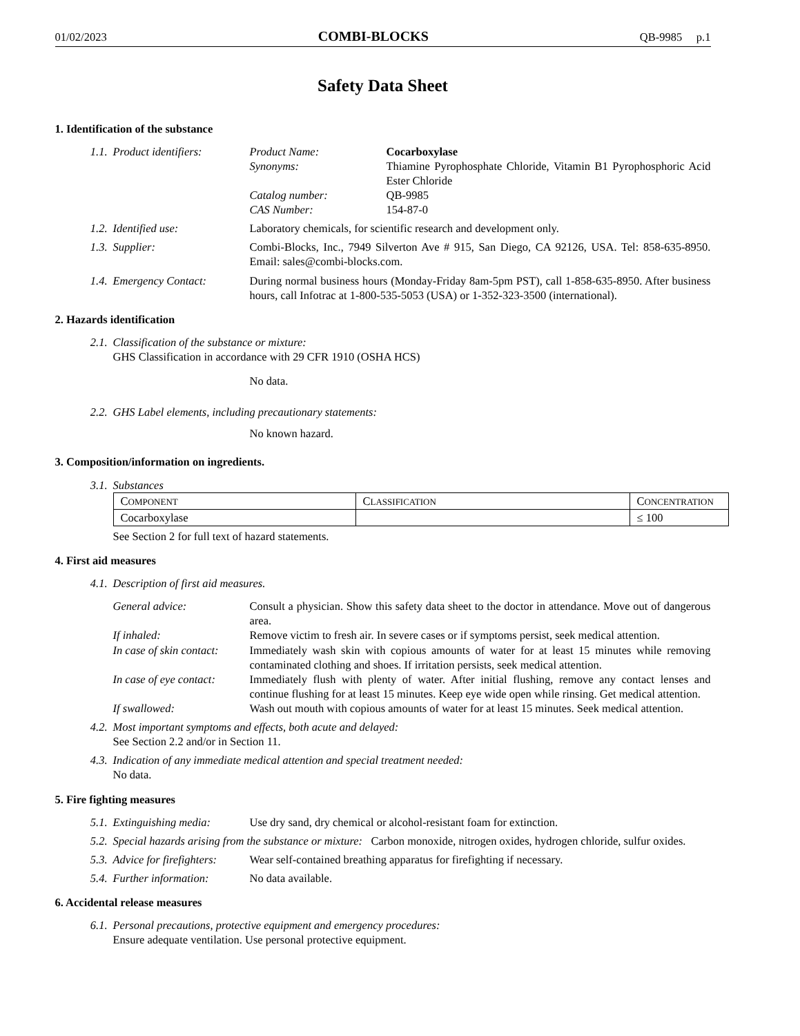01/02/2023 COMBI-BLOCKS QB-9985 p.1
Safety Data Sheet
1. Identification of the substance
1.1. Product identifiers: Product Name: Cocarboxylase
Synonyms: Thiamine Pyrophosphate Chloride, Vitamin B1 Pyrophosphoric Acid Ester Chloride
Catalog number: QB-9985
CAS Number: 154-87-0
1.2. Identified use: Laboratory chemicals, for scientific research and development only.
1.3. Supplier: Combi-Blocks, Inc., 7949 Silverton Ave # 915, San Diego, CA 92126, USA. Tel: 858-635-8950. Email: sales@combi-blocks.com.
1.4. Emergency Contact: During normal business hours (Monday-Friday 8am-5pm PST), call 1-858-635-8950. After business hours, call Infotrac at 1-800-535-5053 (USA) or 1-352-323-3500 (international).
2. Hazards identification
2.1. Classification of the substance or mixture:
GHS Classification in accordance with 29 CFR 1910 (OSHA HCS)
No data.
2.2. GHS Label elements, including precautionary statements:
No known hazard.
3. Composition/information on ingredients.
3.1. Substances
| C OMPONENT | C LASSIFICATION | C ONCENTRATION |
| --- | --- | --- |
| Cocarboxylase | | ≤ 100 |
See Section 2 for full text of hazard statements.
4. First aid measures
4.1. Description of first aid measures.
General advice: Consult a physician. Show this safety data sheet to the doctor in attendance. Move out of dangerous area.
If inhaled: Remove victim to fresh air. In severe cases or if symptoms persist, seek medical attention.
In case of skin contact:
Immediately wash skin with copious amounts of water for at least 15 minutes while removing contaminated clothing and shoes. If irritation persists, seek medical attention.
In case of eye contact:
Immediately flush with plenty of water. After initial flushing, remove any contact lenses and continue flushing for at least 15 minutes. Keep eye wide open while rinsing. Get medical attention.
If swallowed: Wash out mouth with copious amounts of water for at least 15 minutes. Seek medical attention.
4.2. Most important symptoms and effects, both acute and delayed:
See Section 2.2 and/or in Section 11.
4.3. Indication of any immediate medical attention and special treatment needed:
No data.
5. Fire fighting measures
5.1. Extinguishing media: Use dry sand, dry chemical or alcohol-resistant foam for extinction.
5.2. Special hazards arising from the substance or mixture: Carbon monoxide, nitrogen oxides, hydrogen chloride, sulfur oxides.
5.3. Advice for firefighters:
Wear self-contained breathing apparatus for firefighting if necessary.
5.4. Further information: No data available.
6. Accidental release measures
6.1. Personal precautions, protective equipment and emergency procedures:
Ensure adequate ventilation. Use personal protective equipment.